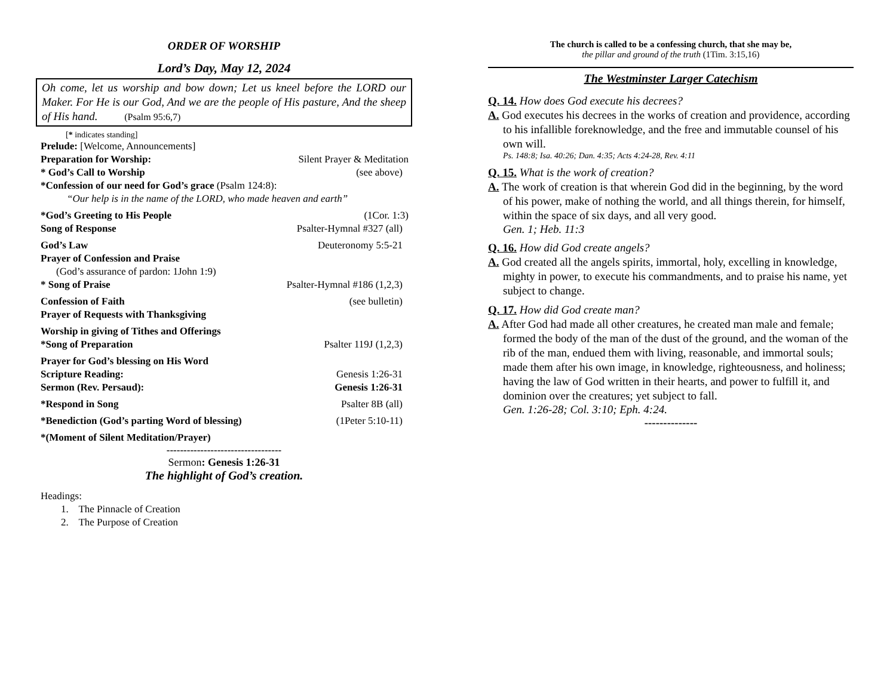ORDER OF WORSHIP
Lord’s Day, May 12, 2024
Oh come, let us worship and bow down; Let us kneel before the LORD our Maker. For He is our God, And we are the people of His pasture, And the sheep of His hand. (Psalm 95:6,7)
[* indicates standing]
Prelude: [Welcome, Announcements]
Preparation for Worship: Silent Prayer & Meditation
* God’s Call to Worship (see above)
*Confession of our need for God’s grace (Psalm 124:8):
“Our help is in the name of the LORD, who made heaven and earth”
*God’s Greeting to His People (1Cor. 1:3)
Song of Response Psalter-Hymnal #327 (all)
God’s Law Deuteronomy 5:5-21
Prayer of Confession and Praise
(God’s assurance of pardon: 1John 1:9)
* Song of Praise Psalter-Hymnal #186 (1,2,3)
Confession of Faith (see bulletin)
Prayer of Requests with Thanksgiving
Worship in giving of Tithes and Offerings
*Song of Preparation Psalter 119J (1,2,3)
Prayer for God’s blessing on His Word
Scripture Reading: Genesis 1:26-31
Sermon (Rev. Persaud): Genesis 1:26-31
*Respond in Song Psalter 8B (all)
*Benediction (God’s parting Word of blessing) (1Peter 5:10-11)
*(Moment of Silent Meditation/Prayer)
----------------------------------
Sermon: Genesis 1:26-31
The highlight of God’s creation.
Headings:
1. The Pinnacle of Creation
2. The Purpose of Creation
The church is called to be a confessing church, that she may be,
the pillar and ground of the truth (1Tim. 3:15,16)
The Westminster Larger Catechism
Q. 14. How does God execute his decrees?
A. God executes his decrees in the works of creation and providence, according to his infallible foreknowledge, and the free and immutable counsel of his own will.
Ps. 148:8; Isa. 40:26; Dan. 4:35; Acts 4:24-28, Rev. 4:11
Q. 15. What is the work of creation?
A. The work of creation is that wherein God did in the beginning, by the word of his power, make of nothing the world, and all things therein, for himself, within the space of six days, and all very good.
Gen. 1; Heb. 11:3
Q. 16. How did God create angels?
A. God created all the angels spirits, immortal, holy, excelling in knowledge, mighty in power, to execute his commandments, and to praise his name, yet subject to change.
Q. 17. How did God create man?
A. After God had made all other creatures, he created man male and female; formed the body of the man of the dust of the ground, and the woman of the rib of the man, endued them with living, reasonable, and immortal souls; made them after his own image, in knowledge, righteousness, and holiness; having the law of God written in their hearts, and power to fulfill it, and dominion over the creatures; yet subject to fall.
Gen. 1:26-28; Col. 3:10; Eph. 4:24.
--------------